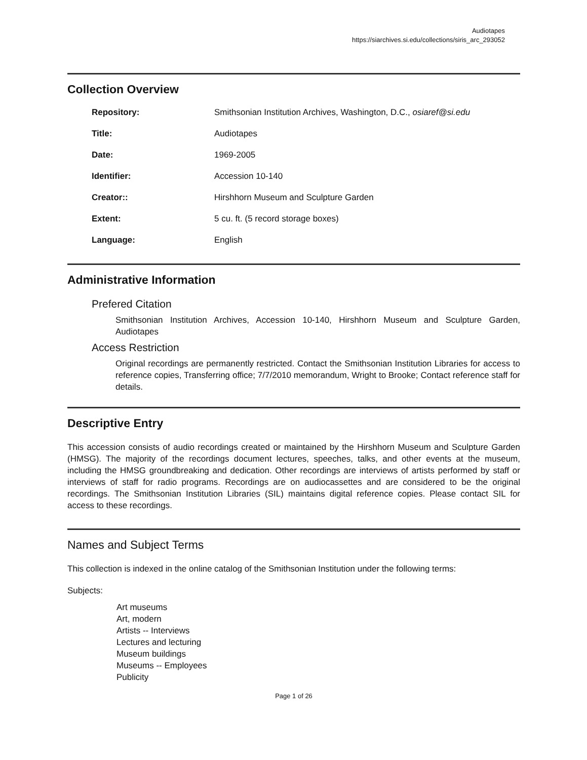Audiotapes
https://siarchives.si.edu/collections/siris_arc_293052
Collection Overview
Repository: Smithsonian Institution Archives, Washington, D.C., osiaref@si.edu
Title: Audiotapes
Date: 1969-2005
Identifier: Accession 10-140
Creator:: Hirshhorn Museum and Sculpture Garden
Extent: 5 cu. ft. (5 record storage boxes)
Language: English
Administrative Information
Prefered Citation
Smithsonian Institution Archives, Accession 10-140, Hirshhorn Museum and Sculpture Garden, Audiotapes
Access Restriction
Original recordings are permanently restricted. Contact the Smithsonian Institution Libraries for access to reference copies, Transferring office; 7/7/2010 memorandum, Wright to Brooke; Contact reference staff for details.
Descriptive Entry
This accession consists of audio recordings created or maintained by the Hirshhorn Museum and Sculpture Garden (HMSG). The majority of the recordings document lectures, speeches, talks, and other events at the museum, including the HMSG groundbreaking and dedication. Other recordings are interviews of artists performed by staff or interviews of staff for radio programs. Recordings are on audiocassettes and are considered to be the original recordings. The Smithsonian Institution Libraries (SIL) maintains digital reference copies. Please contact SIL for access to these recordings.
Names and Subject Terms
This collection is indexed in the online catalog of the Smithsonian Institution under the following terms:
Subjects:
Art museums
Art, modern
Artists -- Interviews
Lectures and lecturing
Museum buildings
Museums -- Employees
Publicity
Page 1 of 26